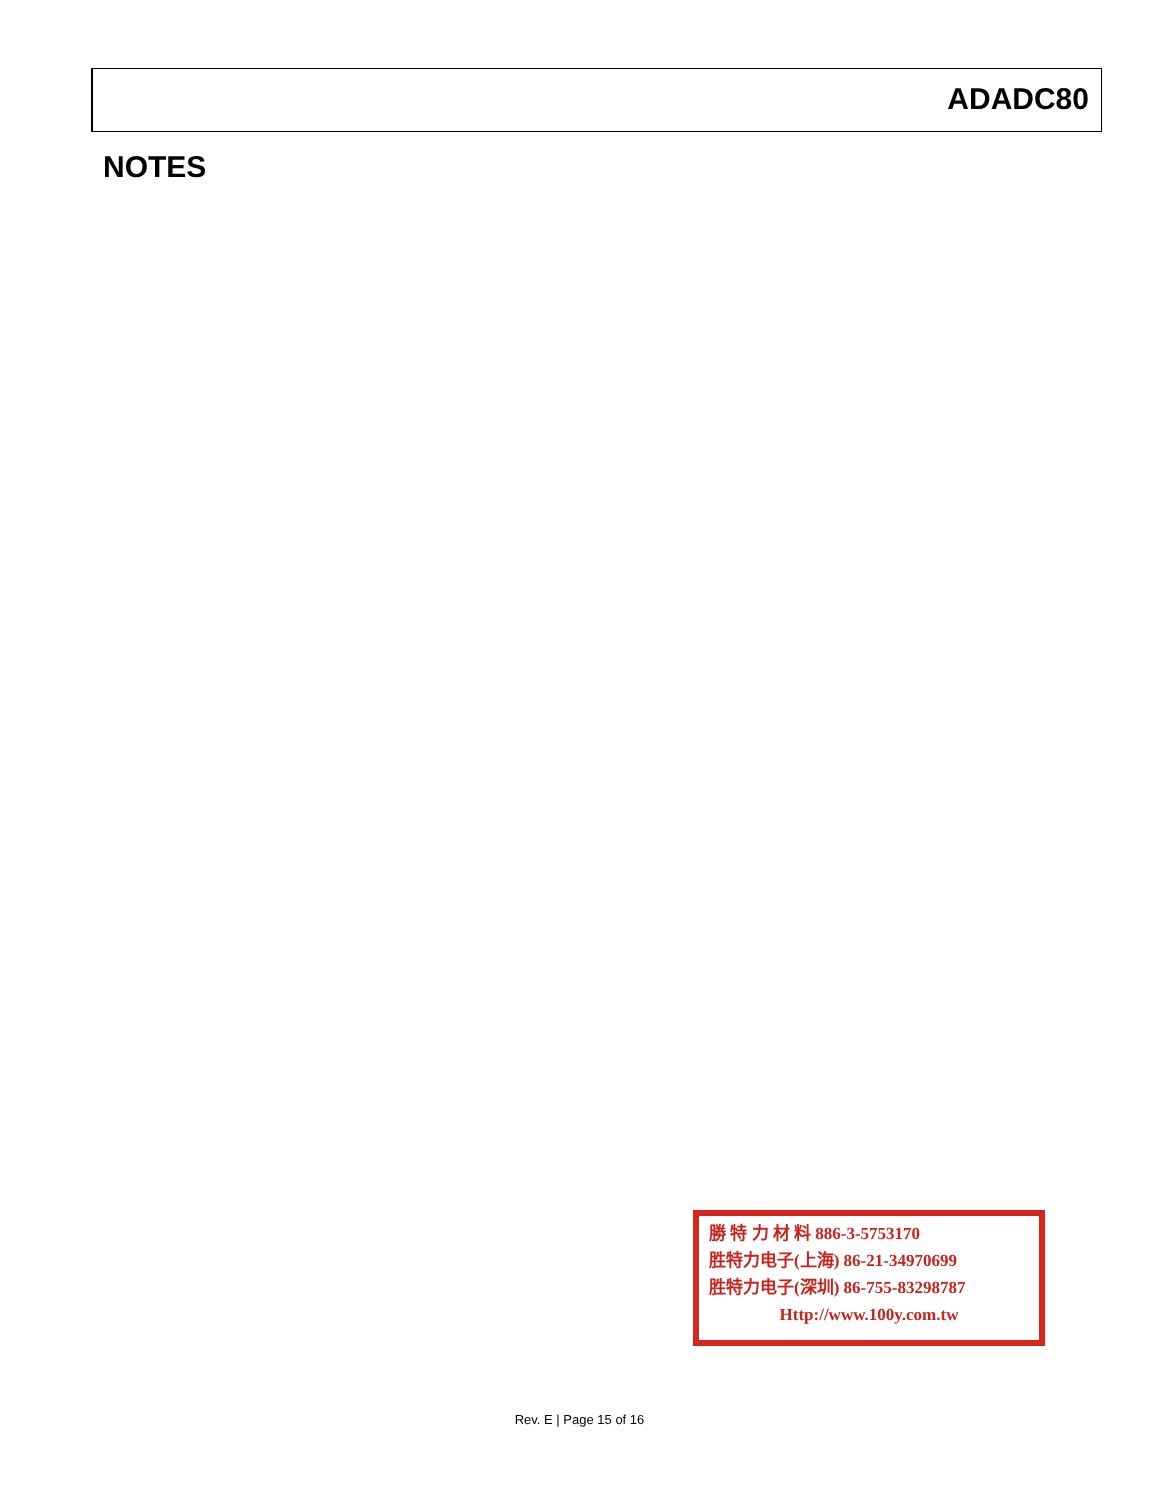ADADC80
NOTES
勝 特 力 材 料 886-3-5753170
胜特力电子(上海) 86-21-34970699
胜特力电子(深圳) 86-755-83298787
Http://www.100y.com.tw
Rev. E | Page 15 of 16